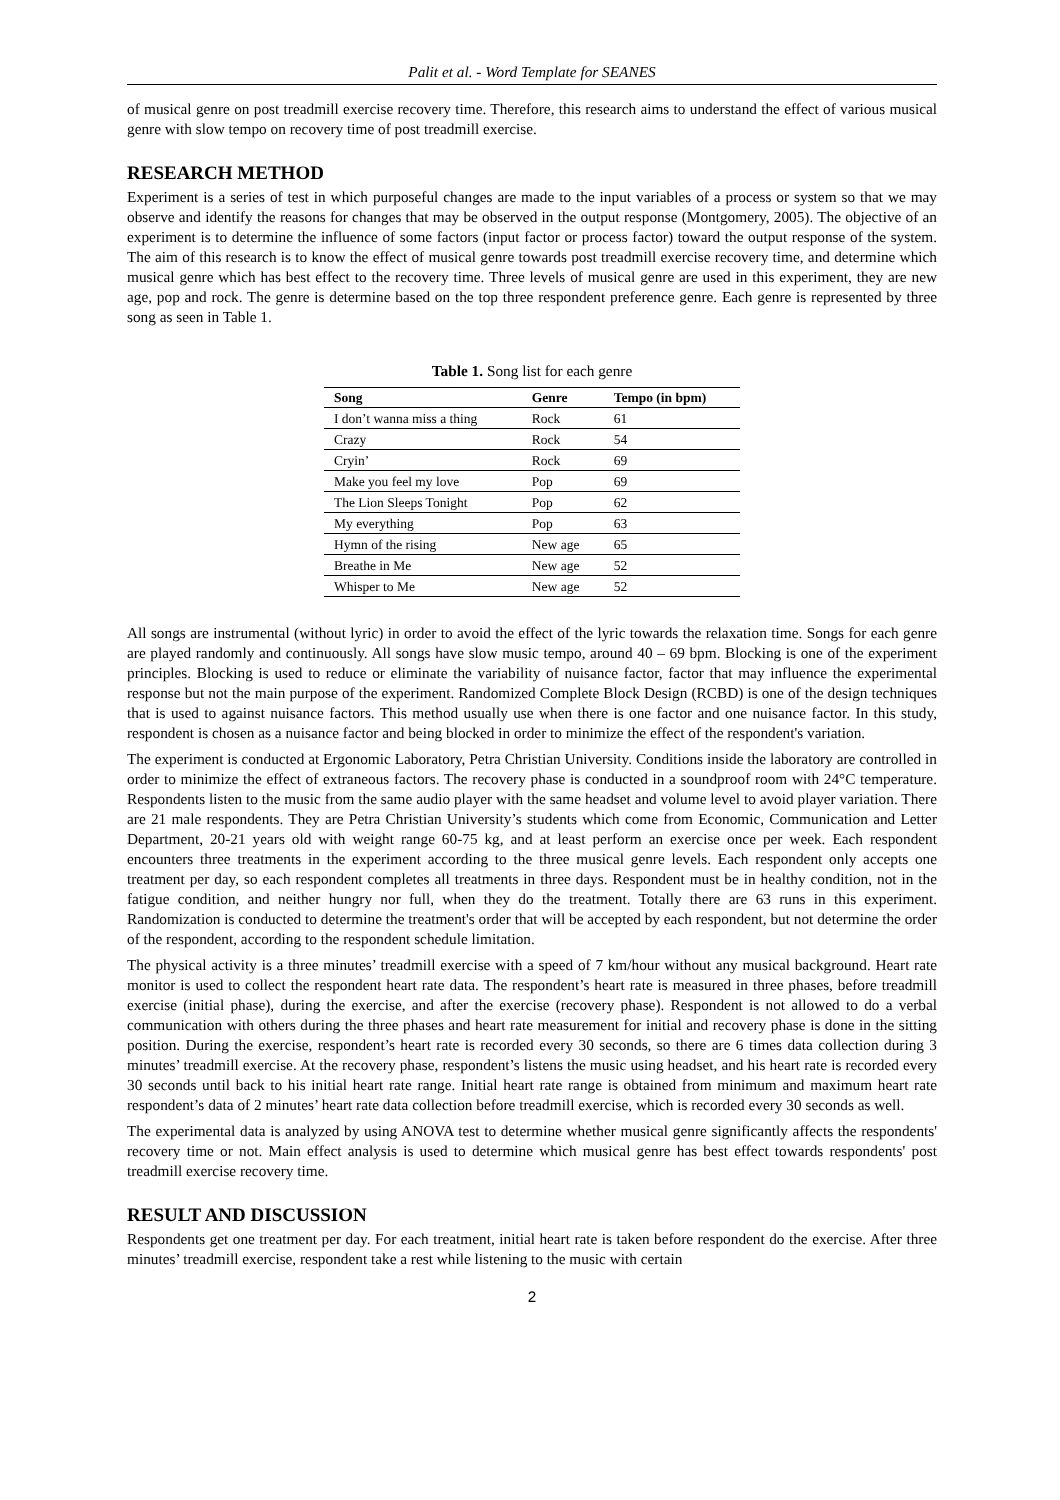Palit et al. - Word Template for SEANES
of musical genre on post treadmill exercise recovery time. Therefore, this research aims to understand the effect of various musical genre with slow tempo on recovery time of post treadmill exercise.
RESEARCH METHOD
Experiment is a series of test in which purposeful changes are made to the input variables of a process or system so that we may observe and identify the reasons for changes that may be observed in the output response (Montgomery, 2005). The objective of an experiment is to determine the influence of some factors (input factor or process factor) toward the output response of the system. The aim of this research is to know the effect of musical genre towards post treadmill exercise recovery time, and determine which musical genre which has best effect to the recovery time. Three levels of musical genre are used in this experiment, they are new age, pop and rock. The genre is determine based on the top three respondent preference genre. Each genre is represented by three song as seen in Table 1.
Table 1. Song list for each genre
| Song | Genre | Tempo (in bpm) |
| --- | --- | --- |
| I don’t wanna miss a thing | Rock | 61 |
| Crazy | Rock | 54 |
| Cryin’ | Rock | 69 |
| Make you feel my love | Pop | 69 |
| The Lion Sleeps Tonight | Pop | 62 |
| My everything | Pop | 63 |
| Hymn of the rising | New age | 65 |
| Breathe in Me | New age | 52 |
| Whisper to Me | New age | 52 |
All songs are instrumental (without lyric) in order to avoid the effect of the lyric towards the relaxation time. Songs for each genre are played randomly and continuously. All songs have slow music tempo, around 40 – 69 bpm. Blocking is one of the experiment principles. Blocking is used to reduce or eliminate the variability of nuisance factor, factor that may influence the experimental response but not the main purpose of the experiment. Randomized Complete Block Design (RCBD) is one of the design techniques that is used to against nuisance factors. This method usually use when there is one factor and one nuisance factor. In this study, respondent is chosen as a nuisance factor and being blocked in order to minimize the effect of the respondent's variation.
The experiment is conducted at Ergonomic Laboratory, Petra Christian University. Conditions inside the laboratory are controlled in order to minimize the effect of extraneous factors. The recovery phase is conducted in a soundproof room with 24°C temperature. Respondents listen to the music from the same audio player with the same headset and volume level to avoid player variation. There are 21 male respondents. They are Petra Christian University’s students which come from Economic, Communication and Letter Department, 20-21 years old with weight range 60-75 kg, and at least perform an exercise once per week. Each respondent encounters three treatments in the experiment according to the three musical genre levels. Each respondent only accepts one treatment per day, so each respondent completes all treatments in three days. Respondent must be in healthy condition, not in the fatigue condition, and neither hungry nor full, when they do the treatment. Totally there are 63 runs in this experiment. Randomization is conducted to determine the treatment's order that will be accepted by each respondent, but not determine the order of the respondent, according to the respondent schedule limitation.
The physical activity is a three minutes’ treadmill exercise with a speed of 7 km/hour without any musical background. Heart rate monitor is used to collect the respondent heart rate data. The respondent’s heart rate is measured in three phases, before treadmill exercise (initial phase), during the exercise, and after the exercise (recovery phase). Respondent is not allowed to do a verbal communication with others during the three phases and heart rate measurement for initial and recovery phase is done in the sitting position. During the exercise, respondent’s heart rate is recorded every 30 seconds, so there are 6 times data collection during 3 minutes’ treadmill exercise. At the recovery phase, respondent’s listens the music using headset, and his heart rate is recorded every 30 seconds until back to his initial heart rate range. Initial heart rate range is obtained from minimum and maximum heart rate respondent’s data of 2 minutes’ heart rate data collection before treadmill exercise, which is recorded every 30 seconds as well.
The experimental data is analyzed by using ANOVA test to determine whether musical genre significantly affects the respondents' recovery time or not. Main effect analysis is used to determine which musical genre has best effect towards respondents' post treadmill exercise recovery time.
RESULT AND DISCUSSION
Respondents get one treatment per day. For each treatment, initial heart rate is taken before respondent do the exercise. After three minutes’ treadmill exercise, respondent take a rest while listening to the music with certain
2